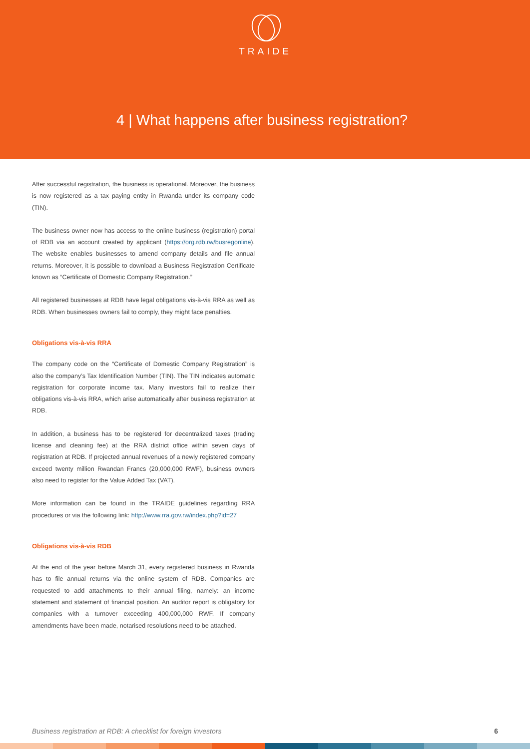TRAIDE
4 | What happens after business registration?
After successful registration, the business is operational. Moreover, the business is now registered as a tax paying entity in Rwanda under its company code (TIN).
The business owner now has access to the online business (registration) portal of RDB via an account created by applicant (https://org.rdb.rw/busregonline). The website enables businesses to amend company details and file annual returns. Moreover, it is possible to download a Business Registration Certificate known as “Certificate of Domestic Company Registration.”
All registered businesses at RDB have legal obligations vis-à-vis RRA as well as RDB. When businesses owners fail to comply, they might face penalties.
Obligations vis-à-vis RRA
The company code on the “Certificate of Domestic Company Registration” is also the company’s Tax Identification Number (TIN). The TIN indicates automatic registration for corporate income tax. Many investors fail to realize their obligations vis-à-vis RRA, which arise automatically after business registration at RDB.
In addition, a business has to be registered for decentralized taxes (trading license and cleaning fee) at the RRA district office within seven days of registration at RDB. If projected annual revenues of a newly registered company exceed twenty million Rwandan Francs (20,000,000 RWF), business owners also need to register for the Value Added Tax (VAT).
More information can be found in the TRAIDE guidelines regarding RRA procedures or via the following link: http://www.rra.gov.rw/index.php?id=27
Obligations vis-à-vis RDB
At the end of the year before March 31, every registered business in Rwanda has to file annual returns via the online system of RDB. Companies are requested to add attachments to their annual filing, namely: an income statement and statement of financial position. An auditor report is obligatory for companies with a turnover exceeding 400,000,000 RWF. If company amendments have been made, notarised resolutions need to be attached.
Business registration at RDB: A checklist for foreign investors 6